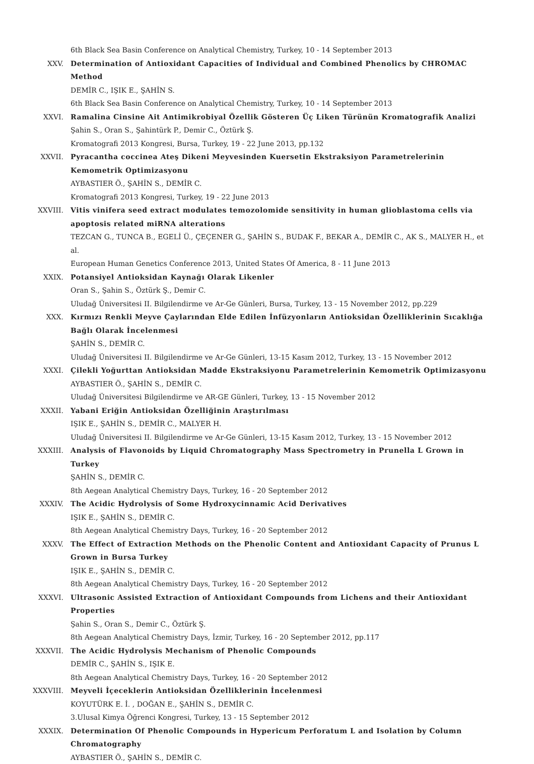6th Black Sea Basin Conference on Analytical Chemistry, Turkey, 10 - 14 September 2013
XXV. Determination of Antioxidant Capacities of Individual and Combined Phenolics by CHROMAC Method
DEMİR C., IŞIK E., ŞAHİN S.
6th Black Sea Basin Conference on Analytical Chemistry, Turkey, 10 - 14 September 2013
XXVI. Ramalina Cinsine Ait Antimikrobiyal Özellik Gösteren Üç Liken Türünün Kromatografik Analizi
Şahin S., Oran S., Şahintürk P., Demir C., Öztürk Ş.
Kromatografi 2013 Kongresi, Bursa, Turkey, 19 - 22 June 2013, pp.132
XXVII. Pyracantha coccinea Ateş Dikeni Meyvesinden Kuersetin Ekstraksiyon Parametrelerinin Kemometrik Optimizasyonu
AYBASTIER Ö., ŞAHİN S., DEMİR C.
Kromatografi 2013 Kongresi, Turkey, 19 - 22 June 2013
XXVIII. Vitis vinifera seed extract modulates temozolomide sensitivity in human glioblastoma cells via apoptosis related miRNA alterations
TEZCAN G., TUNCA B., EGELİ Ü., ÇEÇENER G., ŞAHİN S., BUDAK F., BEKAR A., DEMİR C., AK S., MALYER H., et al.
European Human Genetics Conference 2013, United States Of America, 8 - 11 June 2013
XXIX. Potansiyel Antioksidan Kaynağı Olarak Likenler
Oran S., Şahin S., Öztürk Ş., Demir C.
Uludağ Üniversitesi II. Bilgilendirme ve Ar-Ge Günleri, Bursa, Turkey, 13 - 15 November 2012, pp.229
XXX. Kırmızı Renkli Meyve Çaylarından Elde Edilen İnfüzyonların Antioksidan Özelliklerinin Sıcaklığa Bağlı Olarak İncelenmesi
ŞAHİN S., DEMİR C.
Uludağ Üniversitesi II. Bilgilendirme ve Ar-Ge Günleri, 13-15 Kasım 2012, Turkey, 13 - 15 November 2012
XXXI. Çilekli Yoğurttan Antioksidan Madde Ekstraksiyonu Parametrelerinin Kemometrik Optimizasyonu
AYBASTIER Ö., ŞAHİN S., DEMİR C.
Uludağ Üniversitesi Bilgilendirme ve AR-GE Günleri, Turkey, 13 - 15 November 2012
XXXII. Yabani Eriğin Antioksidan Özelliğinin Araştırılması
IŞIK E., ŞAHİN S., DEMİR C., MALYER H.
Uludağ Üniversitesi II. Bilgilendirme ve Ar-Ge Günleri, 13-15 Kasım 2012, Turkey, 13 - 15 November 2012
XXXIII. Analysis of Flavonoids by Liquid Chromatography Mass Spectrometry in Prunella L Grown in Turkey
ŞAHİN S., DEMİR C.
8th Aegean Analytical Chemistry Days, Turkey, 16 - 20 September 2012
XXXIV. The Acidic Hydrolysis of Some Hydroxycinnamic Acid Derivatives
IŞIK E., ŞAHİN S., DEMİR C.
8th Aegean Analytical Chemistry Days, Turkey, 16 - 20 September 2012
XXXV. The Effect of Extraction Methods on the Phenolic Content and Antioxidant Capacity of Prunus L Grown in Bursa Turkey
IŞIK E., ŞAHİN S., DEMİR C.
8th Aegean Analytical Chemistry Days, Turkey, 16 - 20 September 2012
XXXVI. Ultrasonic Assisted Extraction of Antioxidant Compounds from Lichens and their Antioxidant Properties
Şahin S., Oran S., Demir C., Öztürk Ş.
8th Aegean Analytical Chemistry Days, İzmir, Turkey, 16 - 20 September 2012, pp.117
XXXVII. The Acidic Hydrolysis Mechanism of Phenolic Compounds
DEMİR C., ŞAHİN S., IŞIK E.
8th Aegean Analytical Chemistry Days, Turkey, 16 - 20 September 2012
XXXVIII. Meyveli İçeceklerin Antioksidan Özelliklerinin İncelenmesi
KOYUTÜRK E. İ. , DOĞAN E., ŞAHİN S., DEMİR C.
3.Ulusal Kimya Öğrenci Kongresi, Turkey, 13 - 15 September 2012
XXXIX. Determination Of Phenolic Compounds in Hypericum Perforatum L and Isolation by Column Chromatography
AYBASTIER Ö., ŞAHİN S., DEMİR C.